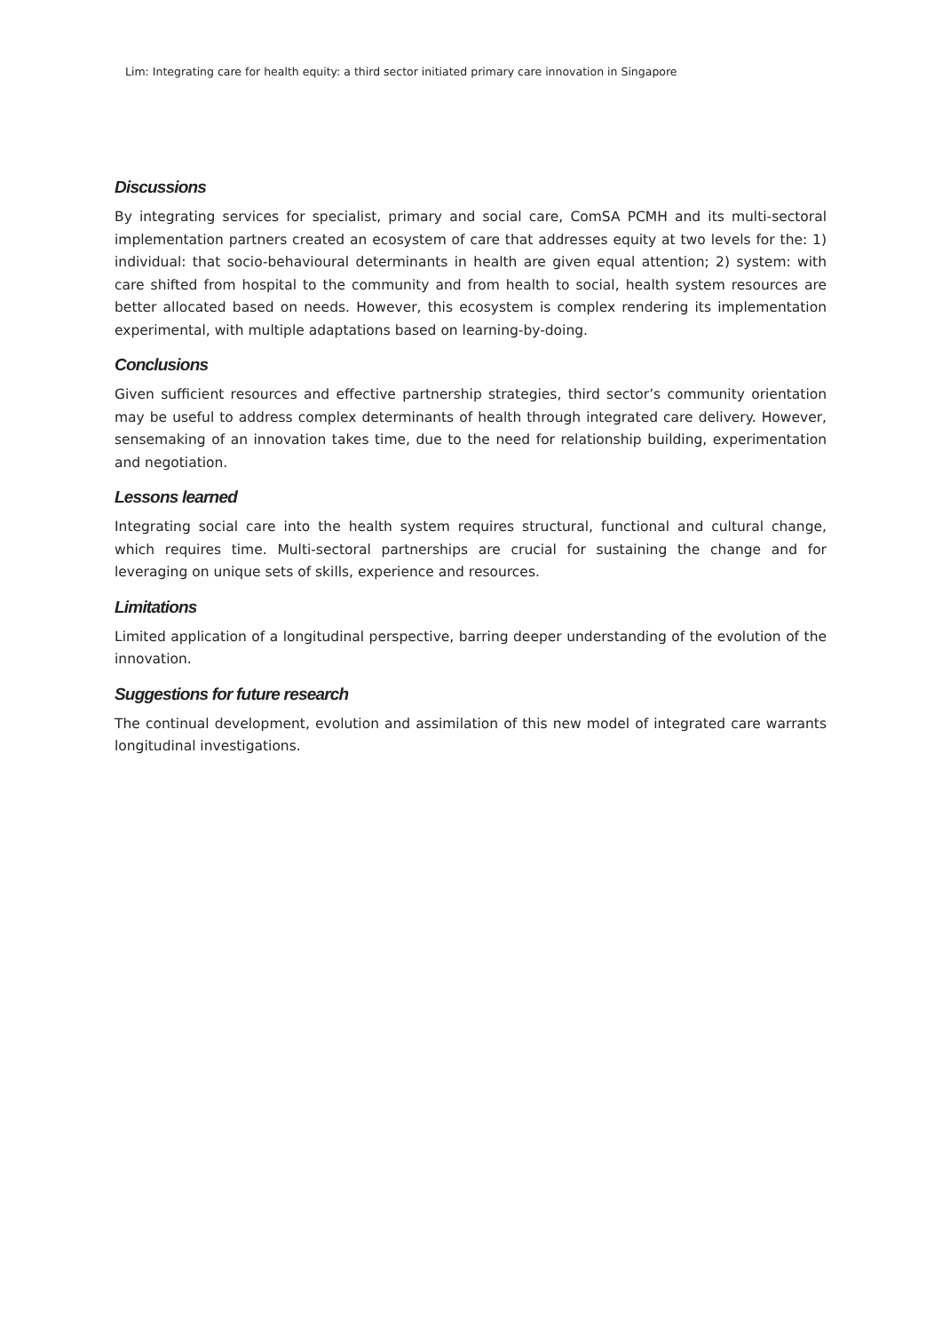Lim: Integrating care for health equity: a third sector initiated primary care innovation in Singapore
Discussions
By integrating services for specialist, primary and social care, ComSA PCMH and its multi-sectoral implementation partners created an ecosystem of care that addresses equity at two levels for the: 1) individual: that socio-behavioural determinants in health are given equal attention; 2) system: with care shifted from hospital to the community and from health to social, health system resources are better allocated based on needs. However, this ecosystem is complex rendering its implementation experimental, with multiple adaptations based on learning-by-doing.
Conclusions
Given sufficient resources and effective partnership strategies, third sector’s community orientation may be useful to address complex determinants of health through integrated care delivery. However, sensemaking of an innovation takes time, due to the need for relationship building, experimentation and negotiation.
Lessons learned
Integrating social care into the health system requires structural, functional and cultural change, which requires time. Multi-sectoral partnerships are crucial for sustaining the change and for leveraging on unique sets of skills, experience and resources.
Limitations
Limited application of a longitudinal perspective, barring deeper understanding of the evolution of the innovation.
Suggestions for future research
The continual development, evolution and assimilation of this new model of integrated care warrants longitudinal investigations.